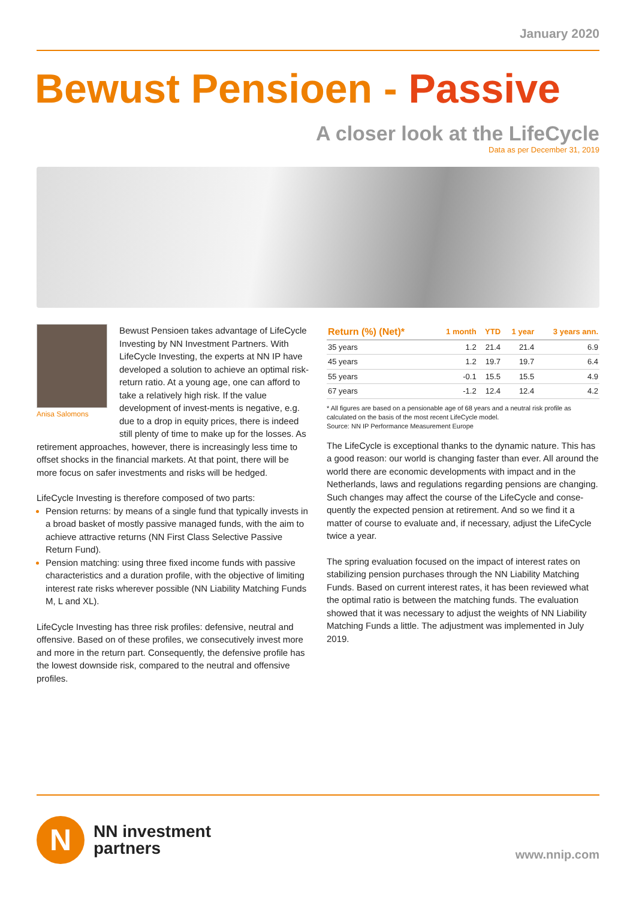January 2020
Bewust Pensioen - Passive
A closer look at the LifeCycle
Data as per December 31, 2019
Anisa Salomons
Bewust Pensioen takes advantage of LifeCycle Investing by NN Investment Partners. With LifeCycle Investing, the experts at NN IP have developed a solution to achieve an optimal risk-return ratio. At a young age, one can afford to take a relatively high risk. If the value development of invest-ments is negative, e.g. due to a drop in equity prices, there is indeed still plenty of time to make up for the losses. As retirement approaches, however, there is increasingly less time to offset shocks in the financial markets. At that point, there will be more focus on safer investments and risks will be hedged.
LifeCycle Investing is therefore composed of two parts:
Pension returns: by means of a single fund that typically invests in a broad basket of mostly passive managed funds, with the aim to achieve attractive returns (NN First Class Selective Passive Return Fund).
Pension matching: using three fixed income funds with passive characteristics and a duration profile, with the objective of limiting interest rate risks wherever possible (NN Liability Matching Funds M, L and XL).
LifeCycle Investing has three risk profiles: defensive, neutral and offensive. Based on of these profiles, we consecutively invest more and more in the return part. Consequently, the defensive profile has the lowest downside risk, compared to the neutral and offensive profiles.
| Return (%) (Net)* | 1 month | YTD | 1 year | 3 years ann. |
| --- | --- | --- | --- | --- |
| 35 years | 1.2 | 21.4 | 21.4 | 6.9 |
| 45 years | 1.2 | 19.7 | 19.7 | 6.4 |
| 55 years | -0.1 | 15.5 | 15.5 | 4.9 |
| 67 years | -1.2 | 12.4 | 12.4 | 4.2 |
* All figures are based on a pensionable age of 68 years and a neutral risk profile as calculated on the basis of the most recent LifeCycle model.
Source: NN IP Performance Measurement Europe
The LifeCycle is exceptional thanks to the dynamic nature. This has a good reason: our world is changing faster than ever. All around the world there are economic developments with impact and in the Netherlands, laws and regulations regarding pensions are changing. Such changes may affect the course of the LifeCycle and conse-quently the expected pension at retirement. And so we find it a matter of course to evaluate and, if necessary, adjust the LifeCycle twice a year.
The spring evaluation focused on the impact of interest rates on stabilizing pension purchases through the NN Liability Matching Funds. Based on current interest rates, it has been reviewed what the optimal ratio is between the matching funds. The evaluation showed that it was necessary to adjust the weights of NN Liability Matching Funds a little. The adjustment was implemented in July 2019.
N
NN investment
partners
www.nnip.com